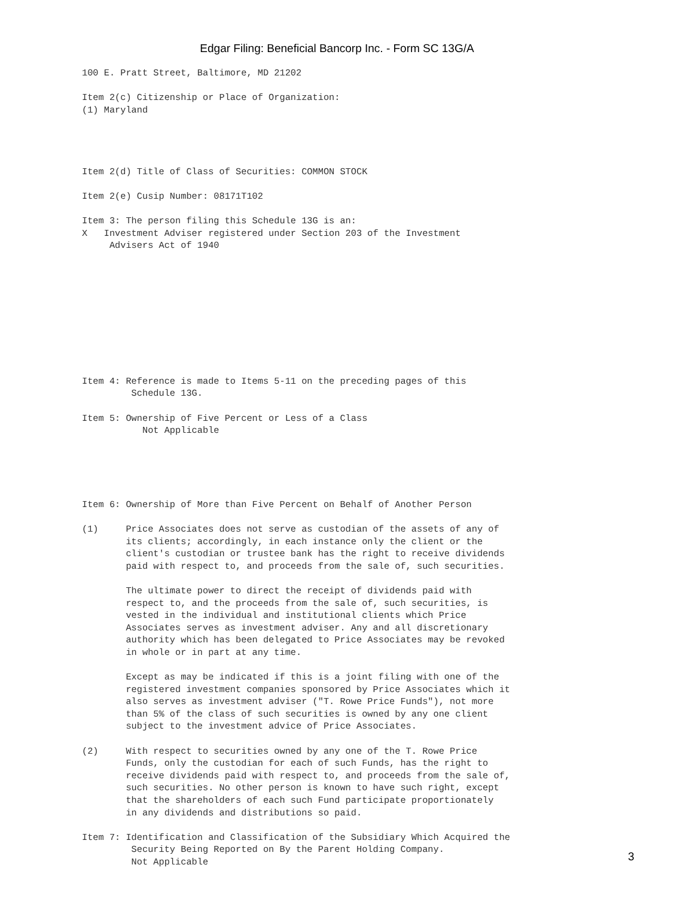Edgar Filing: Beneficial Bancorp Inc. - Form SC 13G/A
100 E. Pratt Street, Baltimore, MD 21202

Item 2(c) Citizenship or Place of Organization:
(1) Maryland




Item 2(d) Title of Class of Securities: COMMON STOCK

Item 2(e) Cusip Number: 08171T102

Item 3: The person filing this Schedule 13G is an:
X   Investment Adviser registered under Section 203 of the Investment
     Advisers Act of 1940










Item 4: Reference is made to Items 5-11 on the preceding pages of this
         Schedule 13G.

Item 5: Ownership of Five Percent or Less of a Class
           Not Applicable





Item 6: Ownership of More than Five Percent on Behalf of Another Person

(1)     Price Associates does not serve as custodian of the assets of any of
        its clients; accordingly, in each instance only the client or the
        client's custodian or trustee bank has the right to receive dividends
        paid with respect to, and proceeds from the sale of, such securities.

        The ultimate power to direct the receipt of dividends paid with
        respect to, and the proceeds from the sale of, such securities, is
        vested in the individual and institutional clients which Price
        Associates serves as investment adviser. Any and all discretionary
        authority which has been delegated to Price Associates may be revoked
        in whole or in part at any time.

        Except as may be indicated if this is a joint filing with one of the
        registered investment companies sponsored by Price Associates which it
        also serves as investment adviser ("T. Rowe Price Funds"), not more
        than 5% of the class of such securities is owned by any one client
        subject to the investment advice of Price Associates.

(2)     With respect to securities owned by any one of the T. Rowe Price
        Funds, only the custodian for each of such Funds, has the right to
        receive dividends paid with respect to, and proceeds from the sale of,
        such securities. No other person is known to have such right, except
        that the shareholders of each such Fund participate proportionately
        in any dividends and distributions so paid.

Item 7: Identification and Classification of the Subsidiary Which Acquired the
         Security Being Reported on By the Parent Holding Company.
         Not Applicable
3